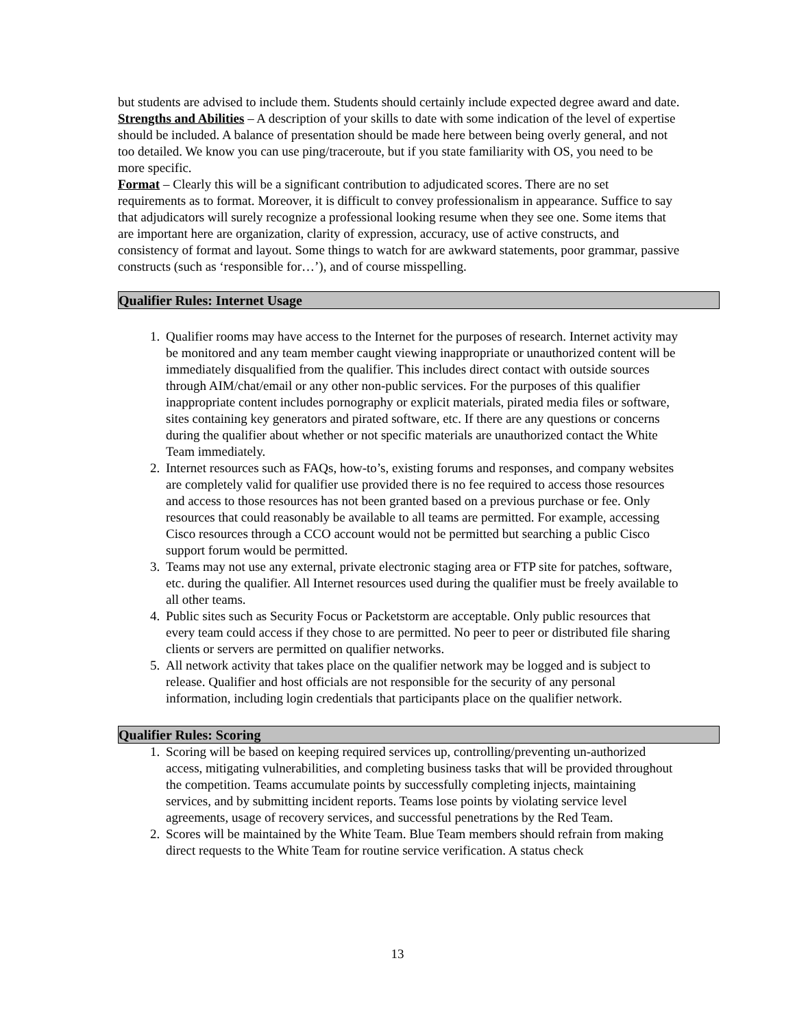but students are advised to include them. Students should certainly include expected degree award and date.
Strengths and Abilities – A description of your skills to date with some indication of the level of expertise should be included. A balance of presentation should be made here between being overly general, and not too detailed. We know you can use ping/traceroute, but if you state familiarity with OS, you need to be more specific.
Format – Clearly this will be a significant contribution to adjudicated scores. There are no set requirements as to format. Moreover, it is difficult to convey professionalism in appearance. Suffice to say that adjudicators will surely recognize a professional looking resume when they see one. Some items that are important here are organization, clarity of expression, accuracy, use of active constructs, and consistency of format and layout. Some things to watch for are awkward statements, poor grammar, passive constructs (such as ‘responsible for…’), and of course misspelling.
Qualifier Rules: Internet Usage
1. Qualifier rooms may have access to the Internet for the purposes of research. Internet activity may be monitored and any team member caught viewing inappropriate or unauthorized content will be immediately disqualified from the qualifier. This includes direct contact with outside sources through AIM/chat/email or any other non-public services. For the purposes of this qualifier inappropriate content includes pornography or explicit materials, pirated media files or software, sites containing key generators and pirated software, etc. If there are any questions or concerns during the qualifier about whether or not specific materials are unauthorized contact the White Team immediately.
2. Internet resources such as FAQs, how-to’s, existing forums and responses, and company websites are completely valid for qualifier use provided there is no fee required to access those resources and access to those resources has not been granted based on a previous purchase or fee. Only resources that could reasonably be available to all teams are permitted. For example, accessing Cisco resources through a CCO account would not be permitted but searching a public Cisco support forum would be permitted.
3. Teams may not use any external, private electronic staging area or FTP site for patches, software, etc. during the qualifier. All Internet resources used during the qualifier must be freely available to all other teams.
4. Public sites such as Security Focus or Packetstorm are acceptable. Only public resources that every team could access if they chose to are permitted. No peer to peer or distributed file sharing clients or servers are permitted on qualifier networks.
5. All network activity that takes place on the qualifier network may be logged and is subject to release. Qualifier and host officials are not responsible for the security of any personal information, including login credentials that participants place on the qualifier network.
Qualifier Rules: Scoring
1. Scoring will be based on keeping required services up, controlling/preventing un-authorized access, mitigating vulnerabilities, and completing business tasks that will be provided throughout the competition. Teams accumulate points by successfully completing injects, maintaining services, and by submitting incident reports. Teams lose points by violating service level agreements, usage of recovery services, and successful penetrations by the Red Team.
2. Scores will be maintained by the White Team. Blue Team members should refrain from making direct requests to the White Team for routine service verification. A status check
13